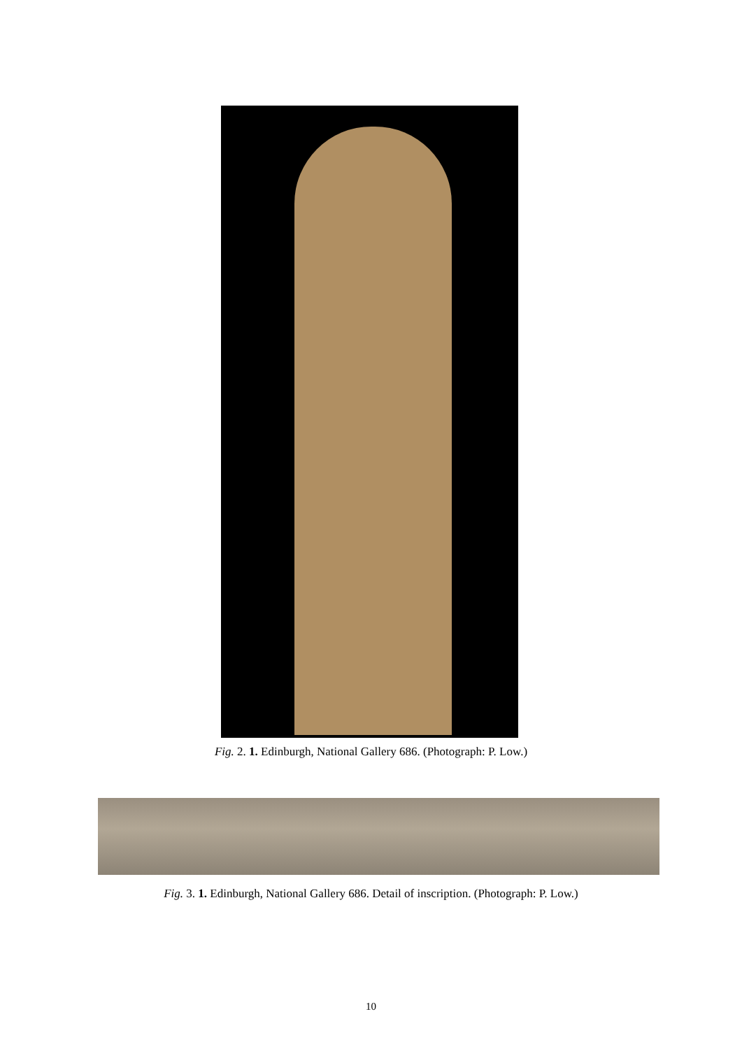Fig. 2. 1. Edinburgh, National Gallery 686. (Photograph: P. Low.)
Fig. 3. 1. Edinburgh, National Gallery 686. Detail of inscription. (Photograph: P. Low.)
10